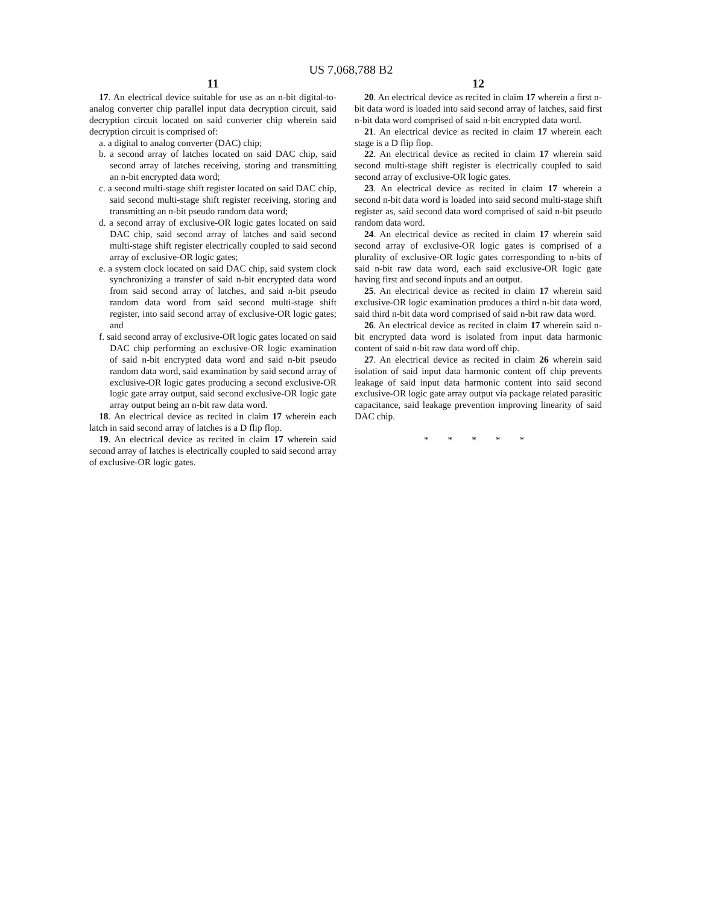US 7,068,788 B2
11
17. An electrical device suitable for use as an n-bit digital-to-analog converter chip parallel input data decryption circuit, said decryption circuit located on said converter chip wherein said decryption circuit is comprised of:
a. a digital to analog converter (DAC) chip;
b. a second array of latches located on said DAC chip, said second array of latches receiving, storing and transmitting an n-bit encrypted data word;
c. a second multi-stage shift register located on said DAC chip, said second multi-stage shift register receiving, storing and transmitting an n-bit pseudo random data word;
d. a second array of exclusive-OR logic gates located on said DAC chip, said second array of latches and said second multi-stage shift register electrically coupled to said second array of exclusive-OR logic gates;
e. a system clock located on said DAC chip, said system clock synchronizing a transfer of said n-bit encrypted data word from said second array of latches, and said n-bit pseudo random data word from said second multi-stage shift register, into said second array of exclusive-OR logic gates; and
f. said second array of exclusive-OR logic gates located on said DAC chip performing an exclusive-OR logic examination of said n-bit encrypted data word and said n-bit pseudo random data word, said examination by said second array of exclusive-OR logic gates producing a second exclusive-OR logic gate array output, said second exclusive-OR logic gate array output being an n-bit raw data word.
18. An electrical device as recited in claim 17 wherein each latch in said second array of latches is a D flip flop.
19. An electrical device as recited in claim 17 wherein said second array of latches is electrically coupled to said second array of exclusive-OR logic gates.
12
20. An electrical device as recited in claim 17 wherein a first n-bit data word is loaded into said second array of latches, said first n-bit data word comprised of said n-bit encrypted data word.
21. An electrical device as recited in claim 17 wherein each stage is a D flip flop.
22. An electrical device as recited in claim 17 wherein said second multi-stage shift register is electrically coupled to said second array of exclusive-OR logic gates.
23. An electrical device as recited in claim 17 wherein a second n-bit data word is loaded into said second multi-stage shift register as, said second data word comprised of said n-bit pseudo random data word.
24. An electrical device as recited in claim 17 wherein said second array of exclusive-OR logic gates is comprised of a plurality of exclusive-OR logic gates corresponding to n-bits of said n-bit raw data word, each said exclusive-OR logic gate having first and second inputs and an output.
25. An electrical device as recited in claim 17 wherein said exclusive-OR logic examination produces a third n-bit data word, said third n-bit data word comprised of said n-bit raw data word.
26. An electrical device as recited in claim 17 wherein said n-bit encrypted data word is isolated from input data harmonic content of said n-bit raw data word off chip.
27. An electrical device as recited in claim 26 wherein said isolation of said input data harmonic content off chip prevents leakage of said input data harmonic content into said second exclusive-OR logic gate array output via package related parasitic capacitance, said leakage prevention improving linearity of said DAC chip.
* * * * *